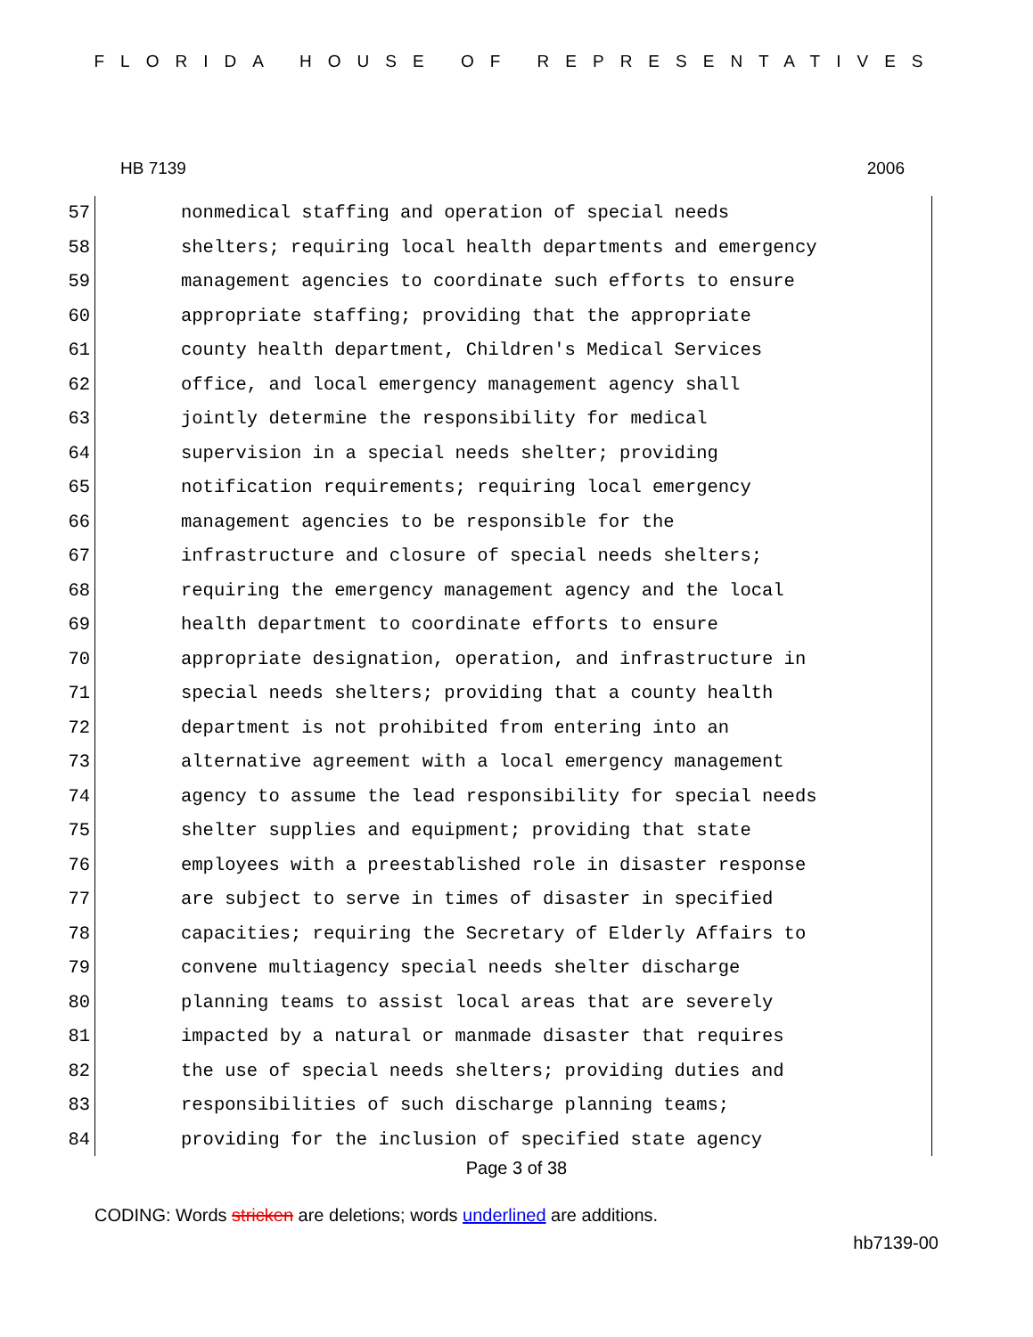FLORIDA HOUSE OF REPRESENTATIVES
HB 7139 2006
57 nonmedical staffing and operation of special needs
58 shelters; requiring local health departments and emergency
59 management agencies to coordinate such efforts to ensure
60 appropriate staffing; providing that the appropriate
61 county health department, Children's Medical Services
62 office, and local emergency management agency shall
63 jointly determine the responsibility for medical
64 supervision in a special needs shelter; providing
65 notification requirements; requiring local emergency
66 management agencies to be responsible for the
67 infrastructure and closure of special needs shelters;
68 requiring the emergency management agency and the local
69 health department to coordinate efforts to ensure
70 appropriate designation, operation, and infrastructure in
71 special needs shelters; providing that a county health
72 department is not prohibited from entering into an
73 alternative agreement with a local emergency management
74 agency to assume the lead responsibility for special needs
75 shelter supplies and equipment; providing that state
76 employees with a preestablished role in disaster response
77 are subject to serve in times of disaster in specified
78 capacities; requiring the Secretary of Elderly Affairs to
79 convene multiagency special needs shelter discharge
80 planning teams to assist local areas that are severely
81 impacted by a natural or manmade disaster that requires
82 the use of special needs shelters; providing duties and
83 responsibilities of such discharge planning teams;
84 providing for the inclusion of specified state agency
Page 3 of 38
CODING: Words stricken are deletions; words underlined are additions.
hb7139-00